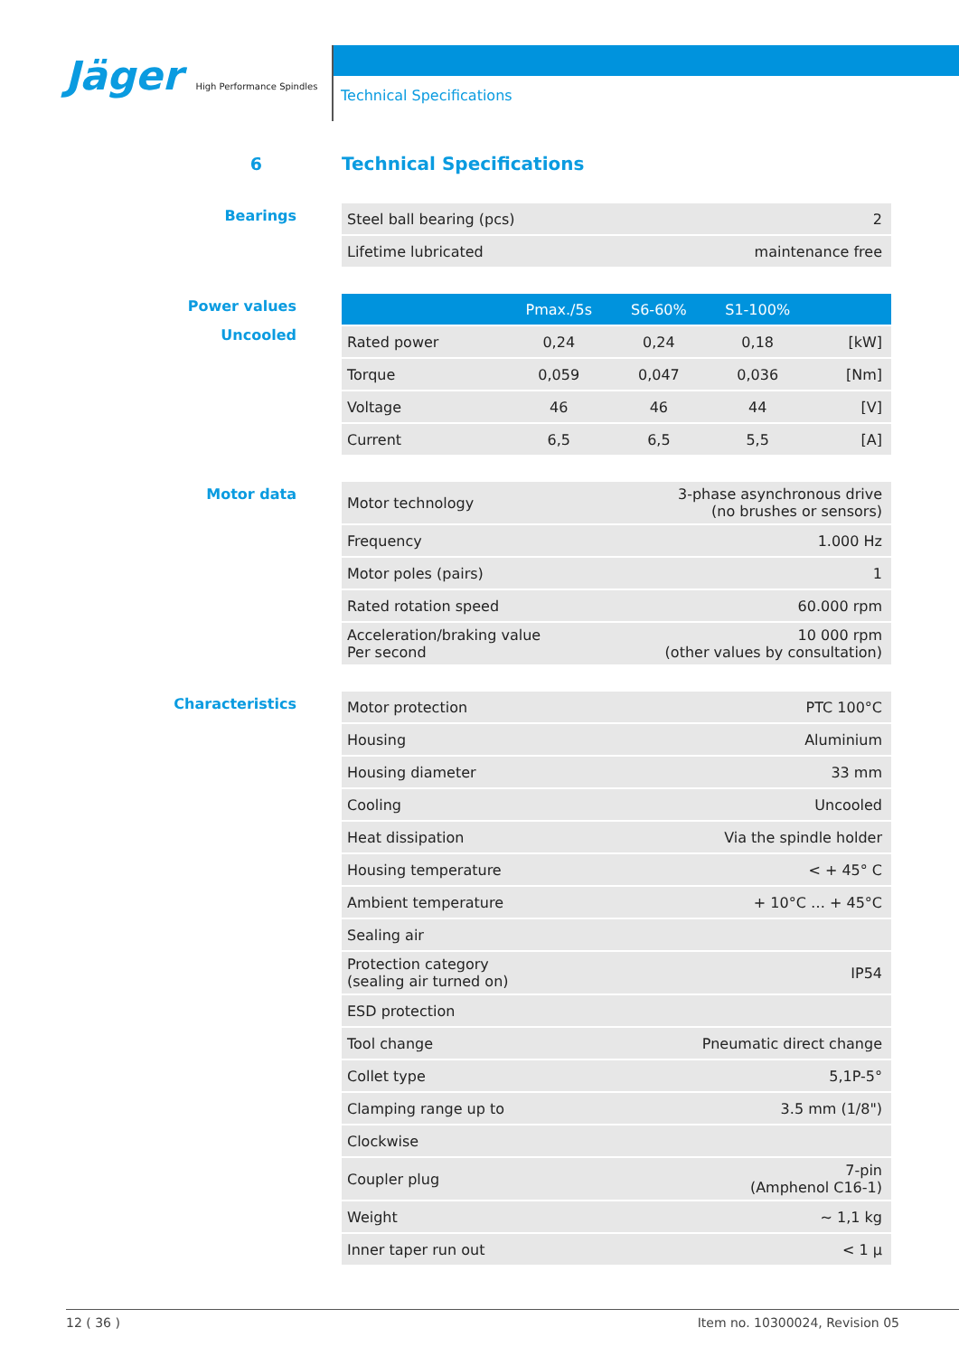Jäger High Performance Spindles
Technical Specifications
6 Technical Specifications
Bearings
| Steel ball bearing (pcs) | 2 |
| Lifetime lubricated | maintenance free |
Power values
Uncooled
| | Pmax./5s | S6-60% | S1-100% | |
| --- | --- | --- | --- | --- |
| Rated power | 0,24 | 0,24 | 0,18 | [kW] |
| Torque | 0,059 | 0,047 | 0,036 | [Nm] |
| Voltage | 46 | 46 | 44 | [V] |
| Current | 6,5 | 6,5 | 5,5 | [A] |
Motor data
| Motor technology | 3-phase asynchronous drive (no brushes or sensors) |
| Frequency | 1.000 Hz |
| Motor poles (pairs) | 1 |
| Rated rotation speed | 60.000 rpm |
| Acceleration/braking value Per second | 10 000 rpm (other values by consultation) |
Characteristics
| Motor protection | PTC 100°C |
| Housing | Aluminium |
| Housing diameter | 33 mm |
| Cooling | Uncooled |
| Heat dissipation | Via the spindle holder |
| Housing temperature | < + 45° C |
| Ambient temperature | + 10°C … + 45°C |
| Sealing air | |
| Protection category (sealing air turned on) | IP54 |
| ESD protection | |
| Tool change | Pneumatic direct change |
| Collet type | 5,1P-5° |
| Clamping range up to | 3.5 mm (1/8") |
| Clockwise | |
| Coupler plug | 7-pin (Amphenol C16-1) |
| Weight | ~ 1,1 kg |
| Inner taper run out | < 1 µ |
12 ( 36 ) Item no. 10300024, Revision 05